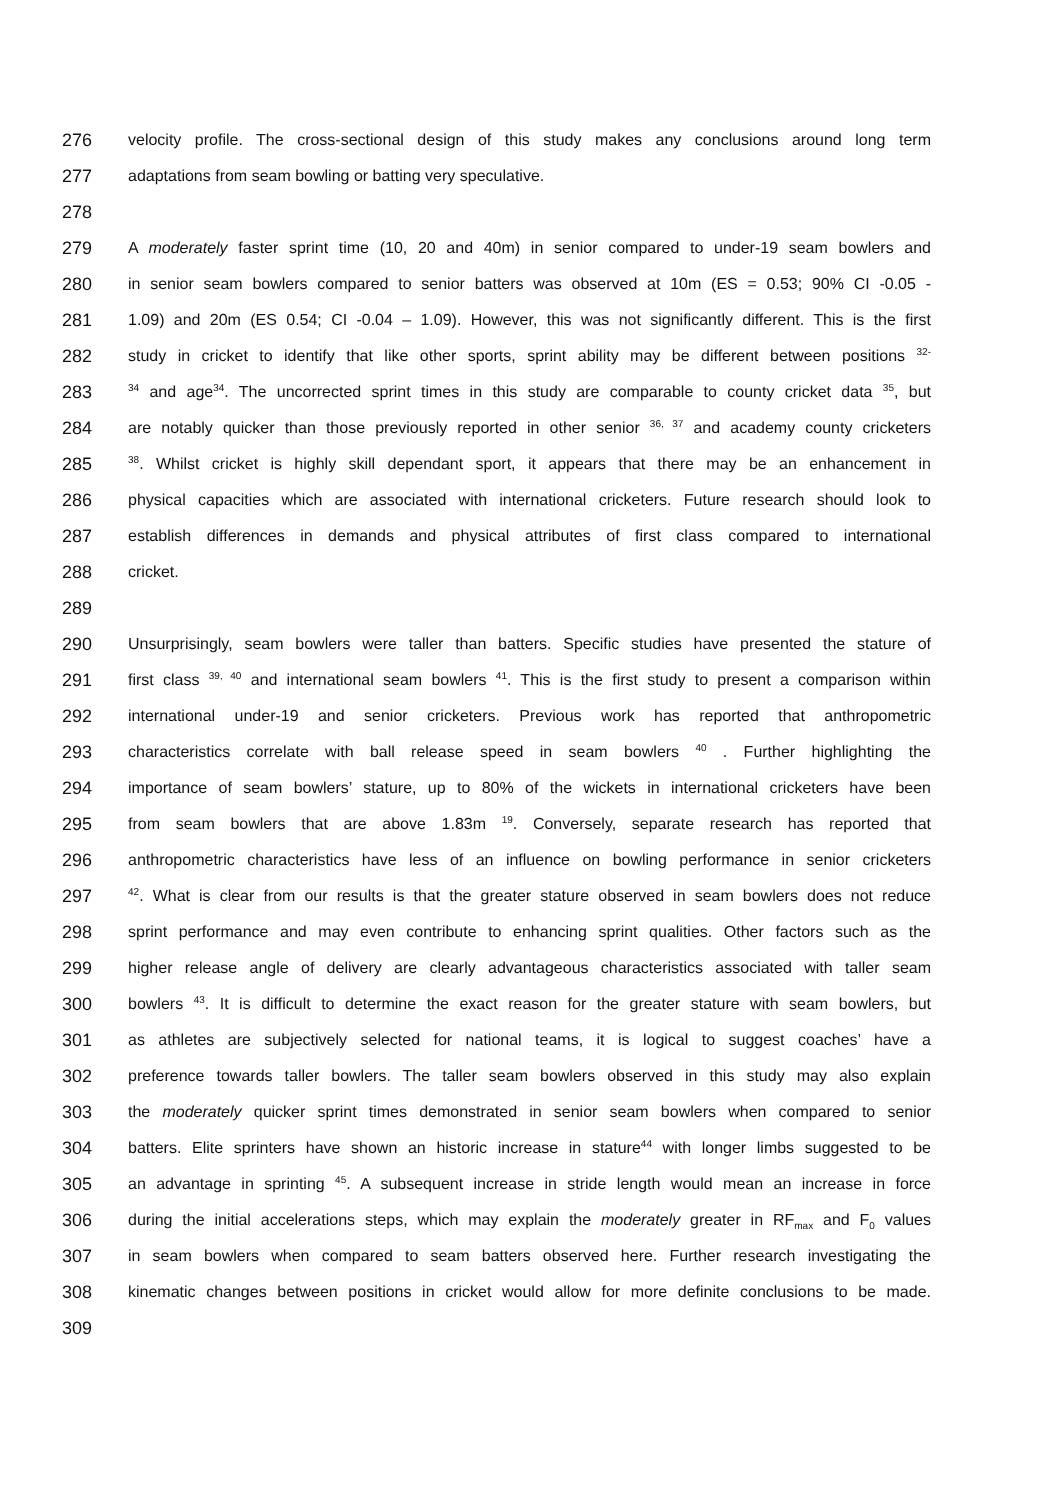276 velocity profile. The cross-sectional design of this study makes any conclusions around long term
277 adaptations from seam bowling or batting very speculative.
278
279 A moderately faster sprint time (10, 20 and 40m) in senior compared to under-19 seam bowlers and
280 in senior seam bowlers compared to senior batters was observed at 10m (ES = 0.53; 90% CI -0.05 -
281 1.09) and 20m (ES 0.54; CI -0.04 – 1.09). However, this was not significantly different. This is the first
282 study in cricket to identify that like other sports, sprint ability may be different between positions <sup>32-</sup>
283<sup>34</sup> and age<sup>34</sup>. The uncorrected sprint times in this study are comparable to county cricket data <sup>35</sup>, but
284 are notably quicker than those previously reported in other senior <sup>36, 37</sup> and academy county cricketers
285<sup>38</sup>. Whilst cricket is highly skill dependant sport, it appears that there may be an enhancement in
286 physical capacities which are associated with international cricketers. Future research should look to
287 establish differences in demands and physical attributes of first class compared to international
288 cricket.
289
290 Unsurprisingly, seam bowlers were taller than batters. Specific studies have presented the stature of
291 first class <sup>39, 40</sup> and international seam bowlers <sup>41</sup>. This is the first study to present a comparison within
292 international under-19 and senior cricketers. Previous work has reported that anthropometric
293 characteristics correlate with ball release speed in seam bowlers <sup>40</sup> . Further highlighting the
294 importance of seam bowlers’ stature, up to 80% of the wickets in international cricketers have been
295 from seam bowlers that are above 1.83m <sup>19</sup>. Conversely, separate research has reported that
296 anthropometric characteristics have less of an influence on bowling performance in senior cricketers
297<sup>42</sup>. What is clear from our results is that the greater stature observed in seam bowlers does not reduce
298 sprint performance and may even contribute to enhancing sprint qualities. Other factors such as the
299 higher release angle of delivery are clearly advantageous characteristics associated with taller seam
300 bowlers <sup>43</sup>. It is difficult to determine the exact reason for the greater stature with seam bowlers, but
301 as athletes are subjectively selected for national teams, it is logical to suggest coaches’ have a
302 preference towards taller bowlers. The taller seam bowlers observed in this study may also explain
303 the moderately quicker sprint times demonstrated in senior seam bowlers when compared to senior
304 batters. Elite sprinters have shown an historic increase in stature<sup>44</sup> with longer limbs suggested to be
305 an advantage in sprinting <sup>45</sup>. A subsequent increase in stride length would mean an increase in force
306 during the initial accelerations steps, which may explain the moderately greater in RF<sub>max</sub> and F<sub>0</sub> values
307 in seam bowlers when compared to seam batters observed here. Further research investigating the
308 kinematic changes between positions in cricket would allow for more definite conclusions to be made.
309